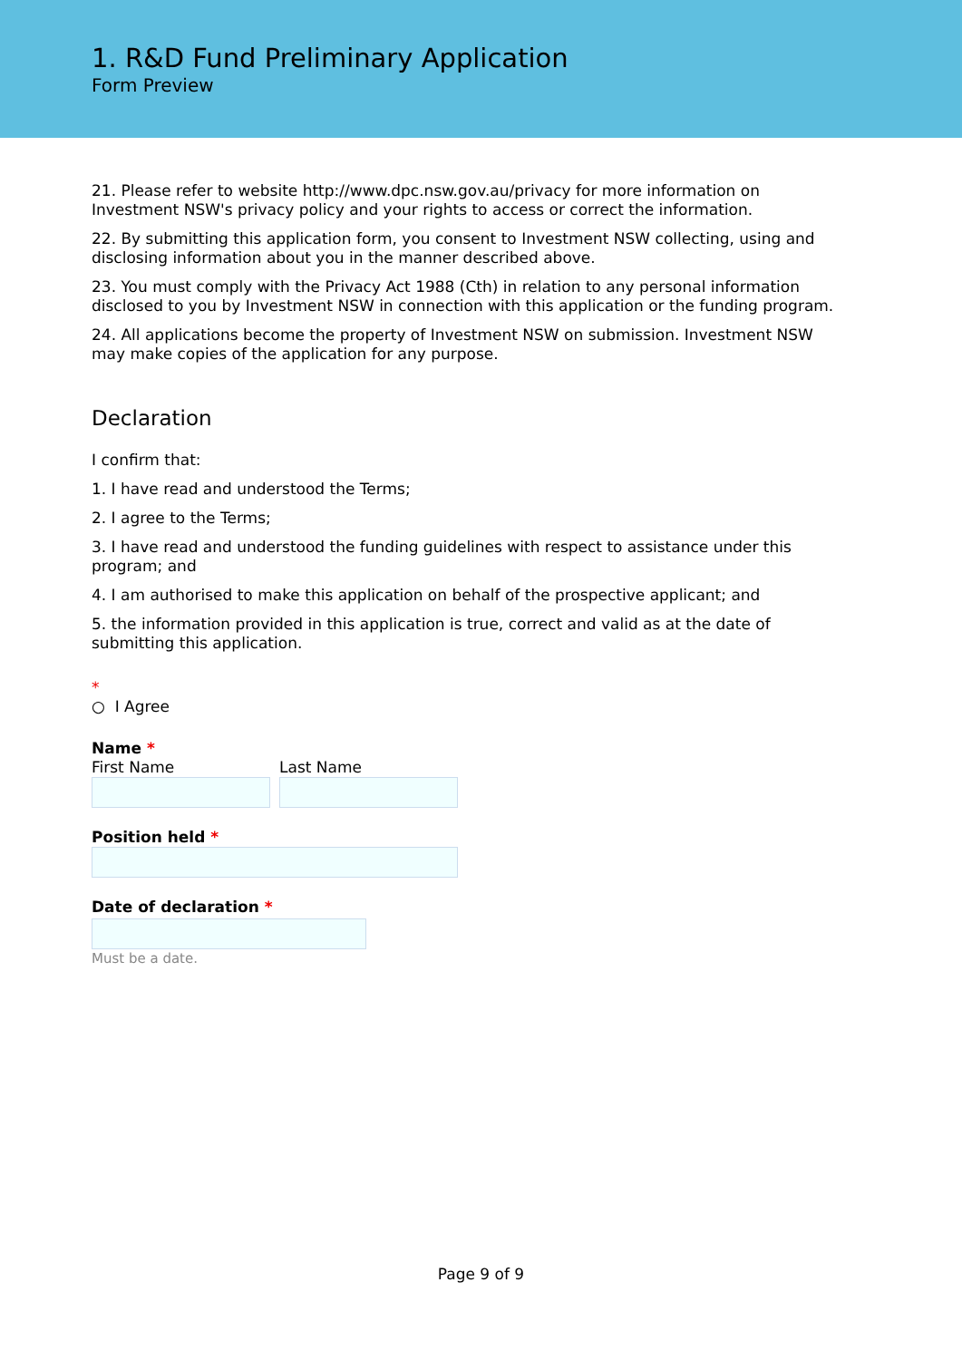1. R&D Fund Preliminary Application
Form Preview
21. Please refer to website http://www.dpc.nsw.gov.au/privacy for more information on Investment NSW's privacy policy and your rights to access or correct the information.
22. By submitting this application form, you consent to Investment NSW collecting, using and disclosing information about you in the manner described above.
23. You must comply with the Privacy Act 1988 (Cth) in relation to any personal information disclosed to you by Investment NSW in connection with this application or the funding program.
24. All applications become the property of Investment NSW on submission. Investment NSW may make copies of the application for any purpose.
Declaration
I confirm that:
1. I have read and understood the Terms;
2. I agree to the Terms;
3. I have read and understood the funding guidelines with respect to assistance under this program; and
4. I am authorised to make this application on behalf of the prospective applicant; and
5. the information provided in this application is true, correct and valid as at the date of submitting this application.
*
○ I Agree
Name *
First Name Last Name
Position held *
Date of declaration *
Must be a date.
Page 9 of 9